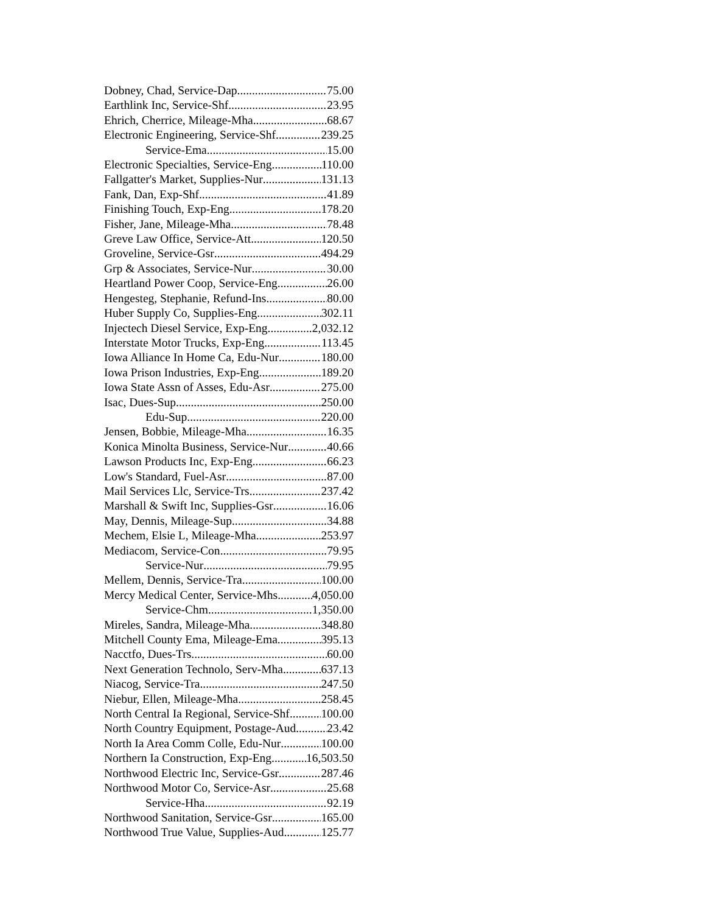Dobney, Chad, Service-Dap 75.00
Earthlink Inc, Service-Shf 23.95
Ehrich, Cherrice, Mileage-Mha 68.67
Electronic Engineering, Service-Shf 239.25
Service-Ema 15.00
Electronic Specialties, Service-Eng 110.00
Fallgatter's Market, Supplies-Nur 131.13
Fank, Dan, Exp-Shf 41.89
Finishing Touch, Exp-Eng 178.20
Fisher, Jane, Mileage-Mha 78.48
Greve Law Office, Service-Att 120.50
Groveline, Service-Gsr 494.29
Grp & Associates, Service-Nur 30.00
Heartland Power Coop, Service-Eng 26.00
Hengesteg, Stephanie, Refund-Ins 80.00
Huber Supply Co, Supplies-Eng 302.11
Injectech Diesel Service, Exp-Eng 2,032.12
Interstate Motor Trucks, Exp-Eng 113.45
Iowa Alliance In Home Ca, Edu-Nur 180.00
Iowa Prison Industries, Exp-Eng 189.20
Iowa State Assn of Asses, Edu-Asr 275.00
Isac, Dues-Sup 250.00
Edu-Sup 220.00
Jensen, Bobbie, Mileage-Mha 16.35
Konica Minolta Business, Service-Nur 40.66
Lawson Products Inc, Exp-Eng 66.23
Low's Standard, Fuel-Asr 87.00
Mail Services Llc, Service-Trs 237.42
Marshall & Swift Inc, Supplies-Gsr 16.06
May, Dennis, Mileage-Sup 34.88
Mechem, Elsie L, Mileage-Mha 253.97
Mediacom, Service-Con 79.95
Service-Nur 79.95
Mellem, Dennis, Service-Tra 100.00
Mercy Medical Center, Service-Mhs 4,050.00
Service-Chm 1,350.00
Mireles, Sandra, Mileage-Mha 348.80
Mitchell County Ema, Mileage-Ema 395.13
Nacctfo, Dues-Trs 60.00
Next Generation Technolo, Serv-Mha 637.13
Niacog, Service-Tra 247.50
Niebur, Ellen, Mileage-Mha 258.45
North Central Ia Regional, Service-Shf 100.00
North Country Equipment, Postage-Aud 23.42
North Ia Area Comm Colle, Edu-Nur 100.00
Northern Ia Construction, Exp-Eng 16,503.50
Northwood Electric Inc, Service-Gsr 287.46
Northwood Motor Co, Service-Asr 25.68
Service-Hha 92.19
Northwood Sanitation, Service-Gsr 165.00
Northwood True Value, Supplies-Aud 125.77